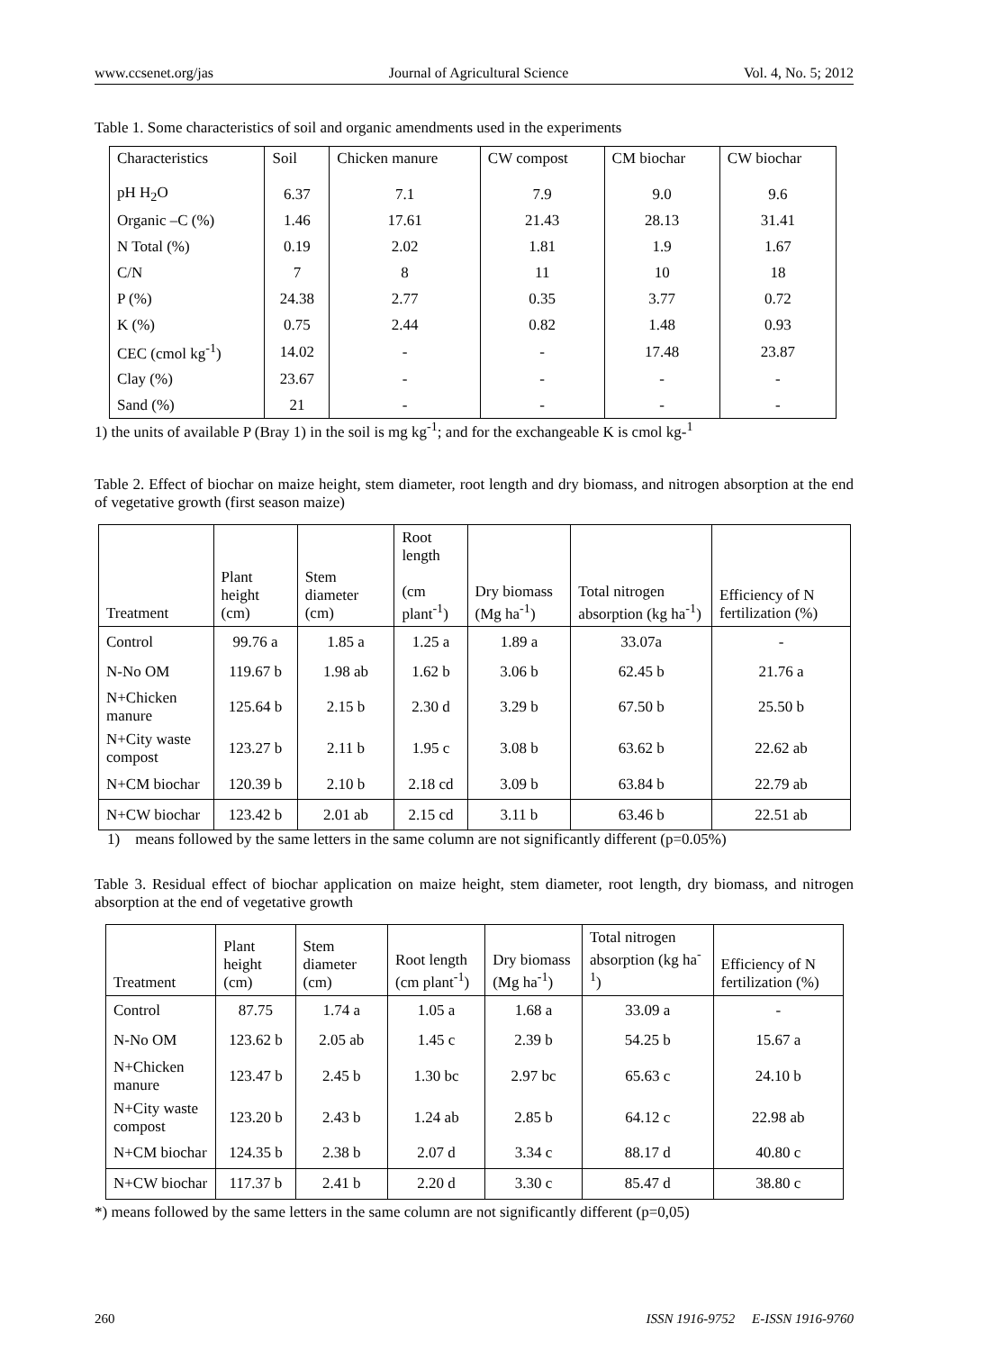www.ccsenet.org/jas Journal of Agricultural Science Vol. 4, No. 5; 2012
Table 1. Some characteristics of soil and organic amendments used in the experiments
| Characteristics | Soil | Chicken manure | CW compost | CM biochar | CW biochar |
| --- | --- | --- | --- | --- | --- |
| pH H<sub>2</sub>O | 6.37 | 7.1 | 7.9 | 9.0 | 9.6 |
| Organic –C (%) | 1.46 | 17.61 | 21.43 | 28.13 | 31.41 |
| N Total (%) | 0.19 | 2.02 | 1.81 | 1.9 | 1.67 |
| C/N | 7 | 8 | 11 | 10 | 18 |
| P (%) | 24.38 | 2.77 | 0.35 | 3.77 | 0.72 |
| K (%) | 0.75 | 2.44 | 0.82 | 1.48 | 0.93 |
| CEC (cmol kg<sup>-1</sup>) | 14.02 | - | - | 17.48 | 23.87 |
| Clay (%) | 23.67 | - | - | - | - |
| Sand (%) | 21 | - | - | - | - |
1) the units of available P (Bray 1) in the soil is mg kg<sup>-1</sup>; and for the exchangeable K is cmol kg-<sup>1</sup>
Table 2. Effect of biochar on maize height, stem diameter, root length and dry biomass, and nitrogen absorption at the end of vegetative growth (first season maize)
| Treatment | Plant height (cm) | Stem diameter (cm) | Root length (cm plant<sup>-1</sup>) | Dry biomass (Mg ha<sup>-1</sup>) | Total nitrogen absorption (kg ha<sup>-1</sup>) | Efficiency of N fertilization (%) |
| --- | --- | --- | --- | --- | --- | --- |
| Control | 99.76 a | 1.85 a | 1.25 a | 1.89 a | 33.07a | - |
| N-No OM | 119.67 b | 1.98 ab | 1.62 b | 3.06 b | 62.45 b | 21.76 a |
| N+Chicken manure | 125.64 b | 2.15 b | 2.30 d | 3.29 b | 67.50 b | 25.50 b |
| N+City waste compost | 123.27 b | 2.11 b | 1.95 c | 3.08 b | 63.62 b | 22.62 ab |
| N+CM biochar | 120.39 b | 2.10 b | 2.18 cd | 3.09 b | 63.84 b | 22.79 ab |
| N+CW biochar | 123.42 b | 2.01 ab | 2.15 cd | 3.11 b | 63.46 b | 22.51 ab |
1) means followed by the same letters in the same column are not significantly different (p=0.05%)
Table 3. Residual effect of biochar application on maize height, stem diameter, root length, dry biomass, and nitrogen absorption at the end of vegetative growth
| Treatment | Plant height (cm) | Stem diameter (cm) | Root length (cm plant<sup>-1</sup>) | Dry biomass (Mg ha<sup>-1</sup>) | Total nitrogen absorption (kg ha<sup>-1</sup>) | Efficiency of N fertilization (%) |
| --- | --- | --- | --- | --- | --- | --- |
| Control | 87.75 | 1.74 a | 1.05 a | 1.68 a | 33.09 a | - |
| N-No OM | 123.62 b | 2.05 ab | 1.45 c | 2.39 b | 54.25 b | 15.67 a |
| N+Chicken manure | 123.47 b | 2.45 b | 1.30 bc | 2.97 bc | 65.63 c | 24.10 b |
| N+City waste compost | 123.20 b | 2.43 b | 1.24 ab | 2.85 b | 64.12 c | 22.98 ab |
| N+CM biochar | 124.35 b | 2.38 b | 2.07 d | 3.34 c | 88.17 d | 40.80 c |
| N+CW biochar | 117.37 b | 2.41 b | 2.20 d | 3.30 c | 85.47 d | 38.80 c |
*) means followed by the same letters in the same column are not significantly different (p=0,05)
260 ISSN 1916-9752 E-ISSN 1916-9760